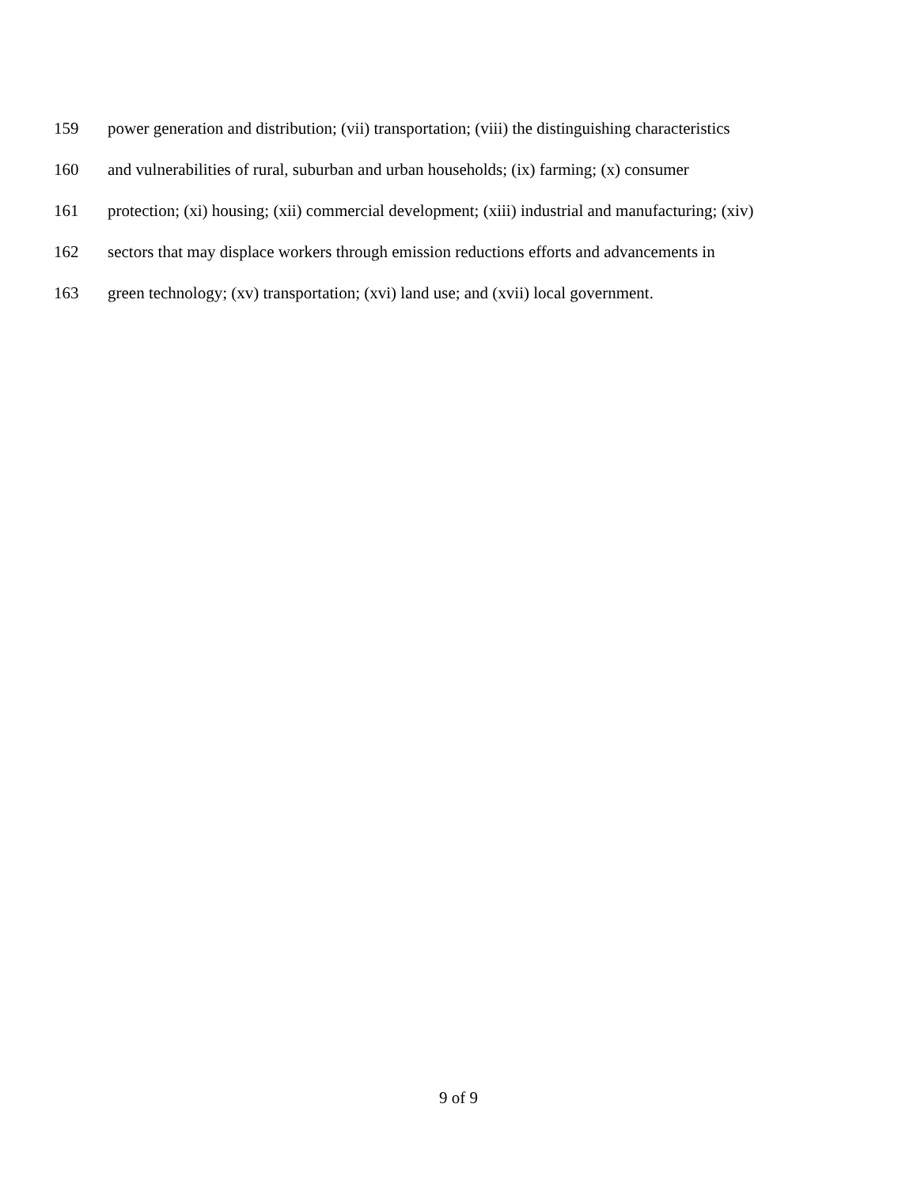159 power generation and distribution; (vii) transportation; (viii) the distinguishing characteristics
160 and vulnerabilities of rural, suburban and urban households; (ix) farming; (x) consumer
161 protection; (xi) housing; (xii) commercial development; (xiii) industrial and manufacturing; (xiv)
162 sectors that may displace workers through emission reductions efforts and advancements in
163 green technology; (xv) transportation; (xvi) land use; and (xvii) local government.
9 of 9